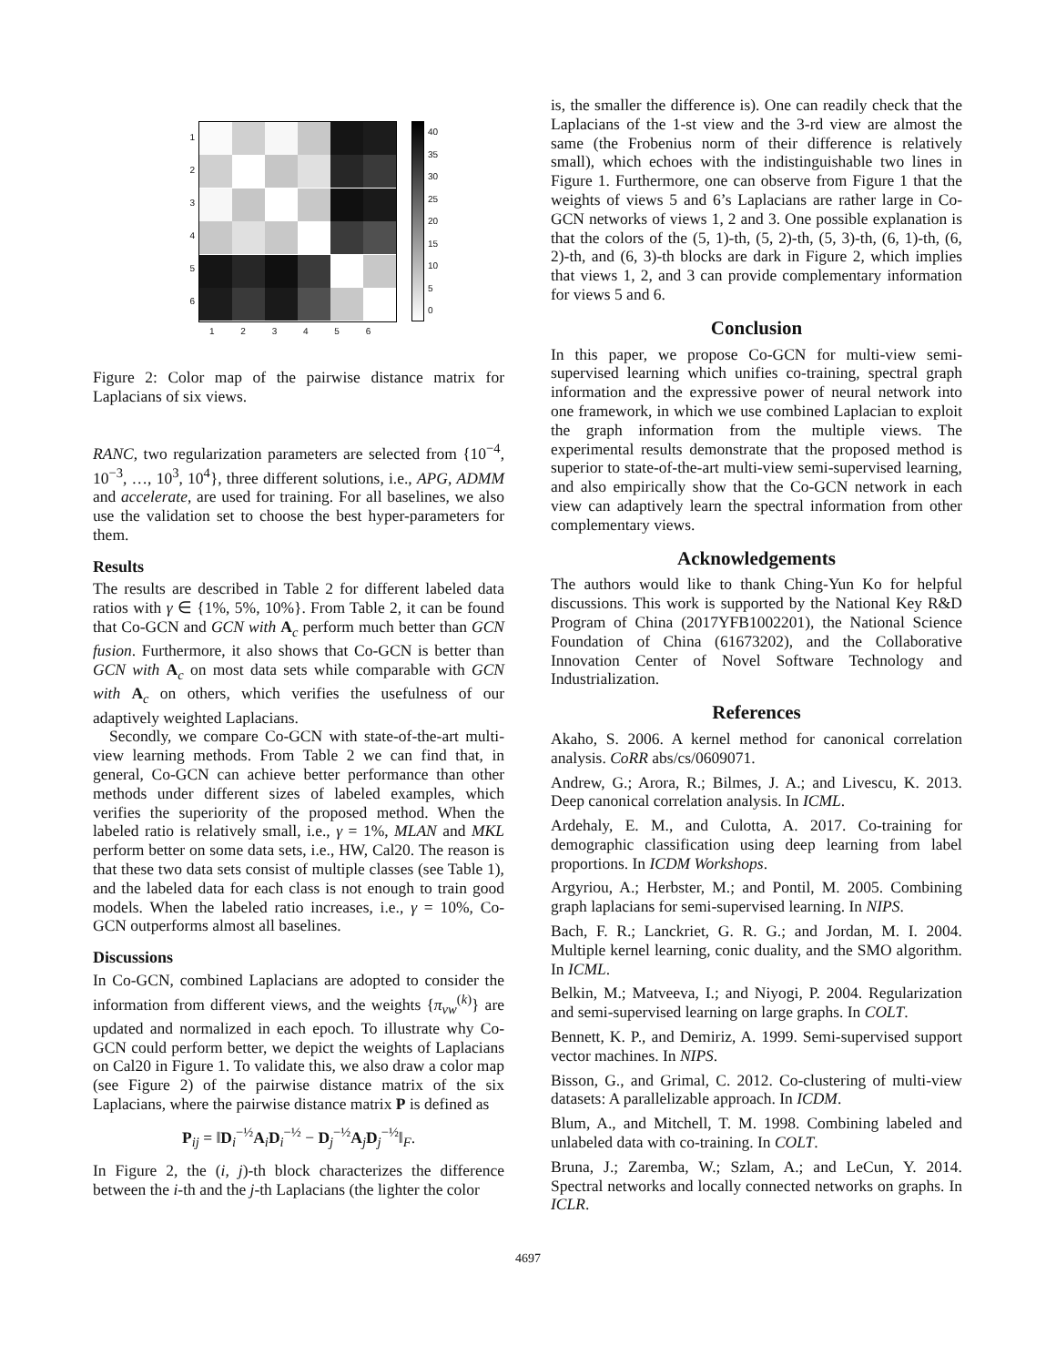1
2
3
4
5
6
40
35
30
25
20
15
10
5
0
1 2 3 4 5 6
Figure 2: Color map of the pairwise distance matrix for Laplacians of six views.
RANC, two regularization parameters are selected from {10<sup>−4</sup>, 10<sup>−3</sup>, …, 10<sup>3</sup>, 10<sup>4</sup>}, three different solutions, i.e., APG, ADMM and accelerate, are used for training. For all baselines, we also use the validation set to choose the best hyper-parameters for them.
Results
The results are described in Table 2 for different labeled data ratios with γ ∈ {1%, 5%, 10%}. From Table 2, it can be found that Co-GCN and GCN with A<sub>c</sub> perform much better than GCN fusion. Furthermore, it also shows that Co-GCN is better than GCN with A<sub>c</sub> on most data sets while comparable with GCN with A<sub>c</sub> on others, which verifies the usefulness of our adaptively weighted Laplacians.
Secondly, we compare Co-GCN with state-of-the-art multi-view learning methods. From Table 2 we can find that, in general, Co-GCN can achieve better performance than other methods under different sizes of labeled examples, which verifies the superiority of the proposed method. When the labeled ratio is relatively small, i.e., γ = 1%, MLAN and MKL perform better on some data sets, i.e., HW, Cal20. The reason is that these two data sets consist of multiple classes (see Table 1), and the labeled data for each class is not enough to train good models. When the labeled ratio increases, i.e., γ = 10%, Co-GCN outperforms almost all baselines.
Discussions
In Co-GCN, combined Laplacians are adopted to consider the information from different views, and the weights {π<sub>vw</sub><sup>(k)</sup>} are updated and normalized in each epoch. To illustrate why Co-GCN could perform better, we depict the weights of Laplacians on Cal20 in Figure 1. To validate this, we also draw a color map (see Figure 2) of the pairwise distance matrix of the six Laplacians, where the pairwise distance matrix P is defined as
P<sub>ij</sub> = ‖D<sub>i</sub><sup>−½</sup>A<sub>i</sub>D<sub>i</sub><sup>−½</sup> − D<sub>j</sub><sup>−½</sup>A<sub>j</sub>D<sub>j</sub><sup>−½</sup>‖<sub>F</sub>.
In Figure 2, the (i, j)-th block characterizes the difference between the i-th and the j-th Laplacians (the lighter the color
is, the smaller the difference is). One can readily check that the Laplacians of the 1-st view and the 3-rd view are almost the same (the Frobenius norm of their difference is relatively small), which echoes with the indistinguishable two lines in Figure 1. Furthermore, one can observe from Figure 1 that the weights of views 5 and 6’s Laplacians are rather large in Co-GCN networks of views 1, 2 and 3. One possible explanation is that the colors of the (5, 1)-th, (5, 2)-th, (5, 3)-th, (6, 1)-th, (6, 2)-th, and (6, 3)-th blocks are dark in Figure 2, which implies that views 1, 2, and 3 can provide complementary information for views 5 and 6.
Conclusion
In this paper, we propose Co-GCN for multi-view semi-supervised learning which unifies co-training, spectral graph information and the expressive power of neural network into one framework, in which we use combined Laplacian to exploit the graph information from the multiple views. The experimental results demonstrate that the proposed method is superior to state-of-the-art multi-view semi-supervised learning, and also empirically show that the Co-GCN network in each view can adaptively learn the spectral information from other complementary views.
Acknowledgements
The authors would like to thank Ching-Yun Ko for helpful discussions. This work is supported by the National Key R&D Program of China (2017YFB1002201), the National Science Foundation of China (61673202), and the Collaborative Innovation Center of Novel Software Technology and Industrialization.
References
Akaho, S. 2006. A kernel method for canonical correlation analysis. CoRR abs/cs/0609071.
Andrew, G.; Arora, R.; Bilmes, J. A.; and Livescu, K. 2013. Deep canonical correlation analysis. In ICML.
Ardehaly, E. M., and Culotta, A. 2017. Co-training for demographic classification using deep learning from label proportions. In ICDM Workshops.
Argyriou, A.; Herbster, M.; and Pontil, M. 2005. Combining graph laplacians for semi-supervised learning. In NIPS.
Bach, F. R.; Lanckriet, G. R. G.; and Jordan, M. I. 2004. Multiple kernel learning, conic duality, and the SMO algorithm. In ICML.
Belkin, M.; Matveeva, I.; and Niyogi, P. 2004. Regularization and semi-supervised learning on large graphs. In COLT.
Bennett, K. P., and Demiriz, A. 1999. Semi-supervised support vector machines. In NIPS.
Bisson, G., and Grimal, C. 2012. Co-clustering of multi-view datasets: A parallelizable approach. In ICDM.
Blum, A., and Mitchell, T. M. 1998. Combining labeled and unlabeled data with co-training. In COLT.
Bruna, J.; Zaremba, W.; Szlam, A.; and LeCun, Y. 2014. Spectral networks and locally connected networks on graphs. In ICLR.
4697